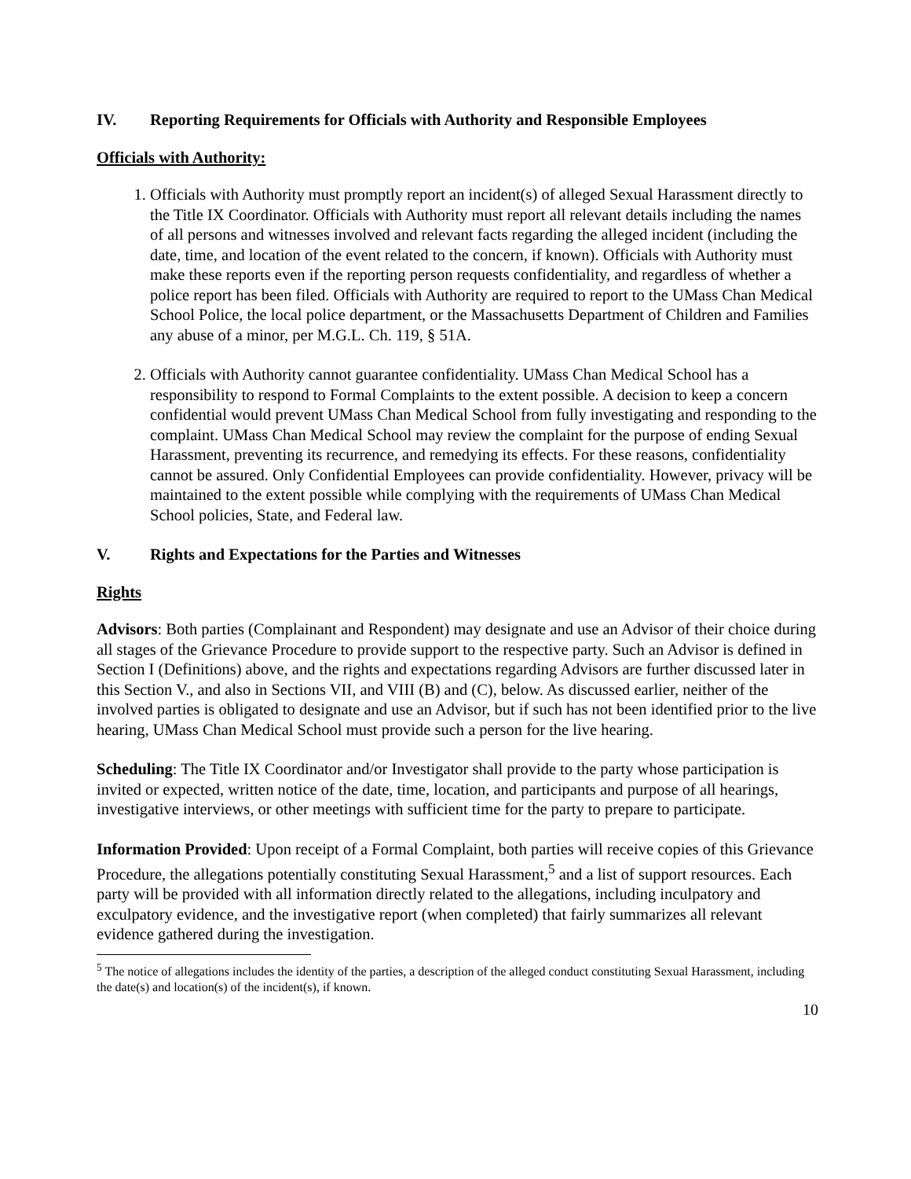IV. Reporting Requirements for Officials with Authority and Responsible Employees
Officials with Authority:
1. Officials with Authority must promptly report an incident(s) of alleged Sexual Harassment directly to the Title IX Coordinator. Officials with Authority must report all relevant details including the names of all persons and witnesses involved and relevant facts regarding the alleged incident (including the date, time, and location of the event related to the concern, if known). Officials with Authority must make these reports even if the reporting person requests confidentiality, and regardless of whether a police report has been filed. Officials with Authority are required to report to the UMass Chan Medical School Police, the local police department, or the Massachusetts Department of Children and Families any abuse of a minor, per M.G.L. Ch. 119, § 51A.
2. Officials with Authority cannot guarantee confidentiality. UMass Chan Medical School has a responsibility to respond to Formal Complaints to the extent possible. A decision to keep a concern confidential would prevent UMass Chan Medical School from fully investigating and responding to the complaint. UMass Chan Medical School may review the complaint for the purpose of ending Sexual Harassment, preventing its recurrence, and remedying its effects. For these reasons, confidentiality cannot be assured. Only Confidential Employees can provide confidentiality. However, privacy will be maintained to the extent possible while complying with the requirements of UMass Chan Medical School policies, State, and Federal law.
V. Rights and Expectations for the Parties and Witnesses
Rights
Advisors: Both parties (Complainant and Respondent) may designate and use an Advisor of their choice during all stages of the Grievance Procedure to provide support to the respective party. Such an Advisor is defined in Section I (Definitions) above, and the rights and expectations regarding Advisors are further discussed later in this Section V., and also in Sections VII, and VIII (B) and (C), below. As discussed earlier, neither of the involved parties is obligated to designate and use an Advisor, but if such has not been identified prior to the live hearing, UMass Chan Medical School must provide such a person for the live hearing.
Scheduling: The Title IX Coordinator and/or Investigator shall provide to the party whose participation is invited or expected, written notice of the date, time, location, and participants and purpose of all hearings, investigative interviews, or other meetings with sufficient time for the party to prepare to participate.
Information Provided: Upon receipt of a Formal Complaint, both parties will receive copies of this Grievance Procedure, the allegations potentially constituting Sexual Harassment,<sup>5</sup> and a list of support resources. Each party will be provided with all information directly related to the allegations, including inculpatory and exculpatory evidence, and the investigative report (when completed) that fairly summarizes all relevant evidence gathered during the investigation.
<sup>5</sup> The notice of allegations includes the identity of the parties, a description of the alleged conduct constituting Sexual Harassment, including the date(s) and location(s) of the incident(s), if known.
10